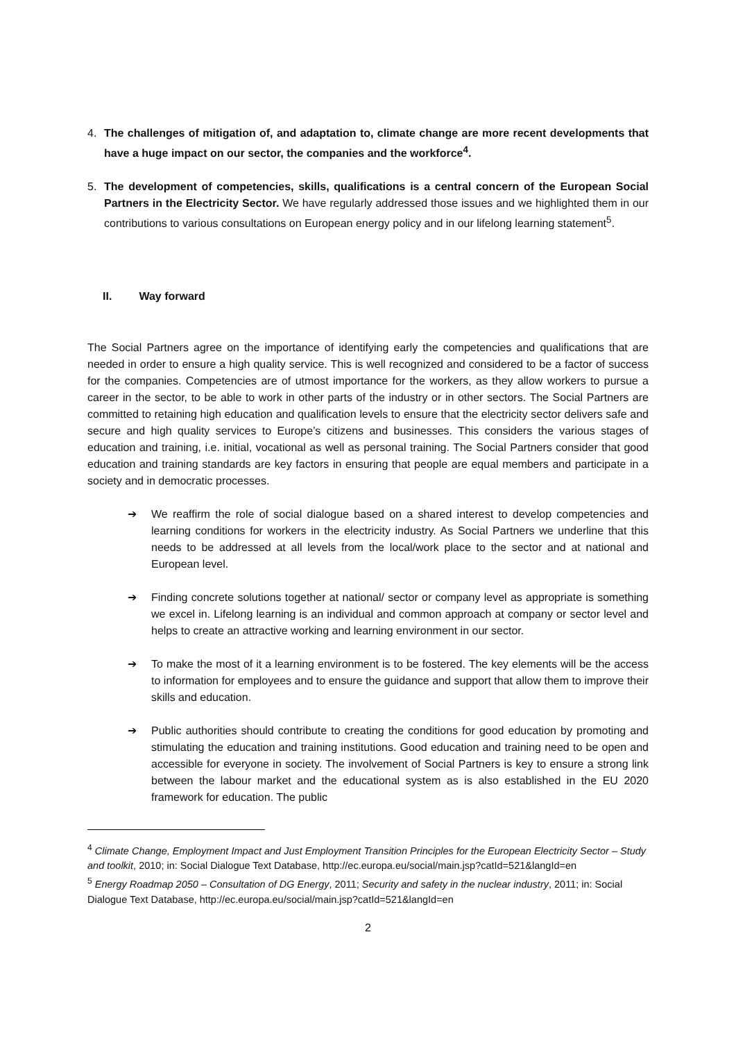4. The challenges of mitigation of, and adaptation to, climate change are more recent developments that have a huge impact on our sector, the companies and the workforce<sup>4</sup>.
5. The development of competencies, skills, qualifications is a central concern of the European Social Partners in the Electricity Sector. We have regularly addressed those issues and we highlighted them in our contributions to various consultations on European energy policy and in our lifelong learning statement<sup>5</sup>.
II. Way forward
The Social Partners agree on the importance of identifying early the competencies and qualifications that are needed in order to ensure a high quality service. This is well recognized and considered to be a factor of success for the companies. Competencies are of utmost importance for the workers, as they allow workers to pursue a career in the sector, to be able to work in other parts of the industry or in other sectors. The Social Partners are committed to retaining high education and qualification levels to ensure that the electricity sector delivers safe and secure and high quality services to Europe’s citizens and businesses. This considers the various stages of education and training, i.e. initial, vocational as well as personal training. The Social Partners consider that good education and training standards are key factors in ensuring that people are equal members and participate in a society and in democratic processes.
➔ We reaffirm the role of social dialogue based on a shared interest to develop competencies and learning conditions for workers in the electricity industry. As Social Partners we underline that this needs to be addressed at all levels from the local/work place to the sector and at national and European level.
➔ Finding concrete solutions together at national/ sector or company level as appropriate is something we excel in. Lifelong learning is an individual and common approach at company or sector level and helps to create an attractive working and learning environment in our sector.
➔ To make the most of it a learning environment is to be fostered. The key elements will be the access to information for employees and to ensure the guidance and support that allow them to improve their skills and education.
➔ Public authorities should contribute to creating the conditions for good education by promoting and stimulating the education and training institutions. Good education and training need to be open and accessible for everyone in society. The involvement of Social Partners is key to ensure a strong link between the labour market and the educational system as is also established in the EU 2020 framework for education. The public
<sup>4</sup> Climate Change, Employment Impact and Just Employment Transition Principles for the European Electricity Sector – Study and toolkit, 2010; in: Social Dialogue Text Database, http://ec.europa.eu/social/main.jsp?catId=521&langId=en
<sup>5</sup> Energy Roadmap 2050 – Consultation of DG Energy, 2011; Security and safety in the nuclear industry, 2011; in: Social Dialogue Text Database, http://ec.europa.eu/social/main.jsp?catId=521&langId=en
2